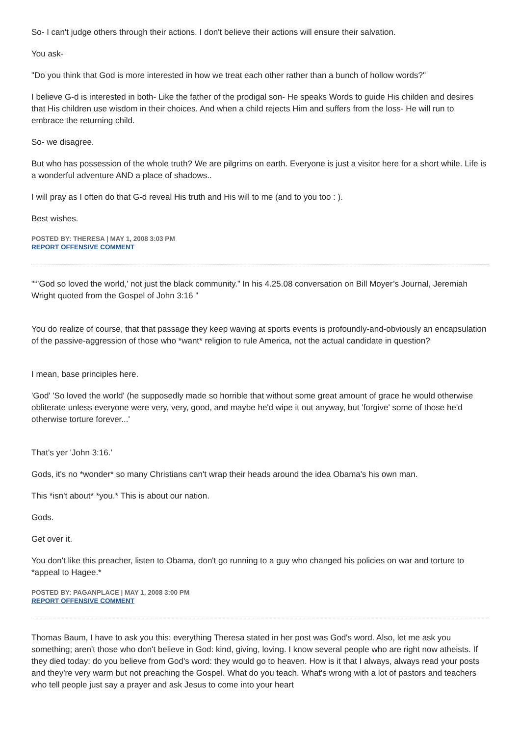So- I can't judge others through their actions. I don't believe their actions will ensure their salvation.
You ask-
"Do you think that God is more interested in how we treat each other rather than a bunch of hollow words?"
I believe G-d is interested in both- Like the father of the prodigal son- He speaks Words to guide His childen and desires that His children use wisdom in their choices. And when a child rejects Him and suffers from the loss- He will run to embrace the returning child.
So- we disagree.
But who has possession of the whole truth? We are pilgrims on earth. Everyone is just a visitor here for a short while. Life is a wonderful adventure AND a place of shadows..
I will pray as I often do that G-d reveal His truth and His will to me (and to you too : ).
Best wishes.
POSTED BY: THERESA | MAY 1, 2008 3:03 PM
REPORT OFFENSIVE COMMENT
"“’God so loved the world,’ not just the black community.” In his 4.25.08 conversation on Bill Moyer’s Journal, Jeremiah Wright quoted from the Gospel of John 3:16 "
You do realize of course, that that passage they keep waving at sports events is profoundly-and-obviously an encapsulation of the passive-aggression of those who *want* religion to rule America, not the actual candidate in question?
I mean, base principles here.
'God' 'So loved the world' (he supposedly made so horrible that without some great amount of grace he would otherwise obliterate unless everyone were very, very, good, and maybe he'd wipe it out anyway, but 'forgive' some of those he'd otherwise torture forever...'
That's yer 'John 3:16.'
Gods, it's no *wonder* so many Christians can't wrap their heads around the idea Obama's his own man.
This *isn't about* *you.* This is about our nation.
Gods.
Get over it.
You don't like this preacher, listen to Obama, don't go running to a guy who changed his policies on war and torture to *appeal to Hagee.*
POSTED BY: PAGANPLACE | MAY 1, 2008 3:00 PM
REPORT OFFENSIVE COMMENT
Thomas Baum, I have to ask you this: everything Theresa stated in her post was God's word. Also, let me ask you something; aren't those who don't believe in God: kind, giving, loving. I know several people who are right now atheists. If they died today: do you believe from God's word: they would go to heaven. How is it that I always, always read your posts and they're very warm but not preaching the Gospel. What do you teach. What's wrong with a lot of pastors and teachers who tell people just say a prayer and ask Jesus to come into your heart